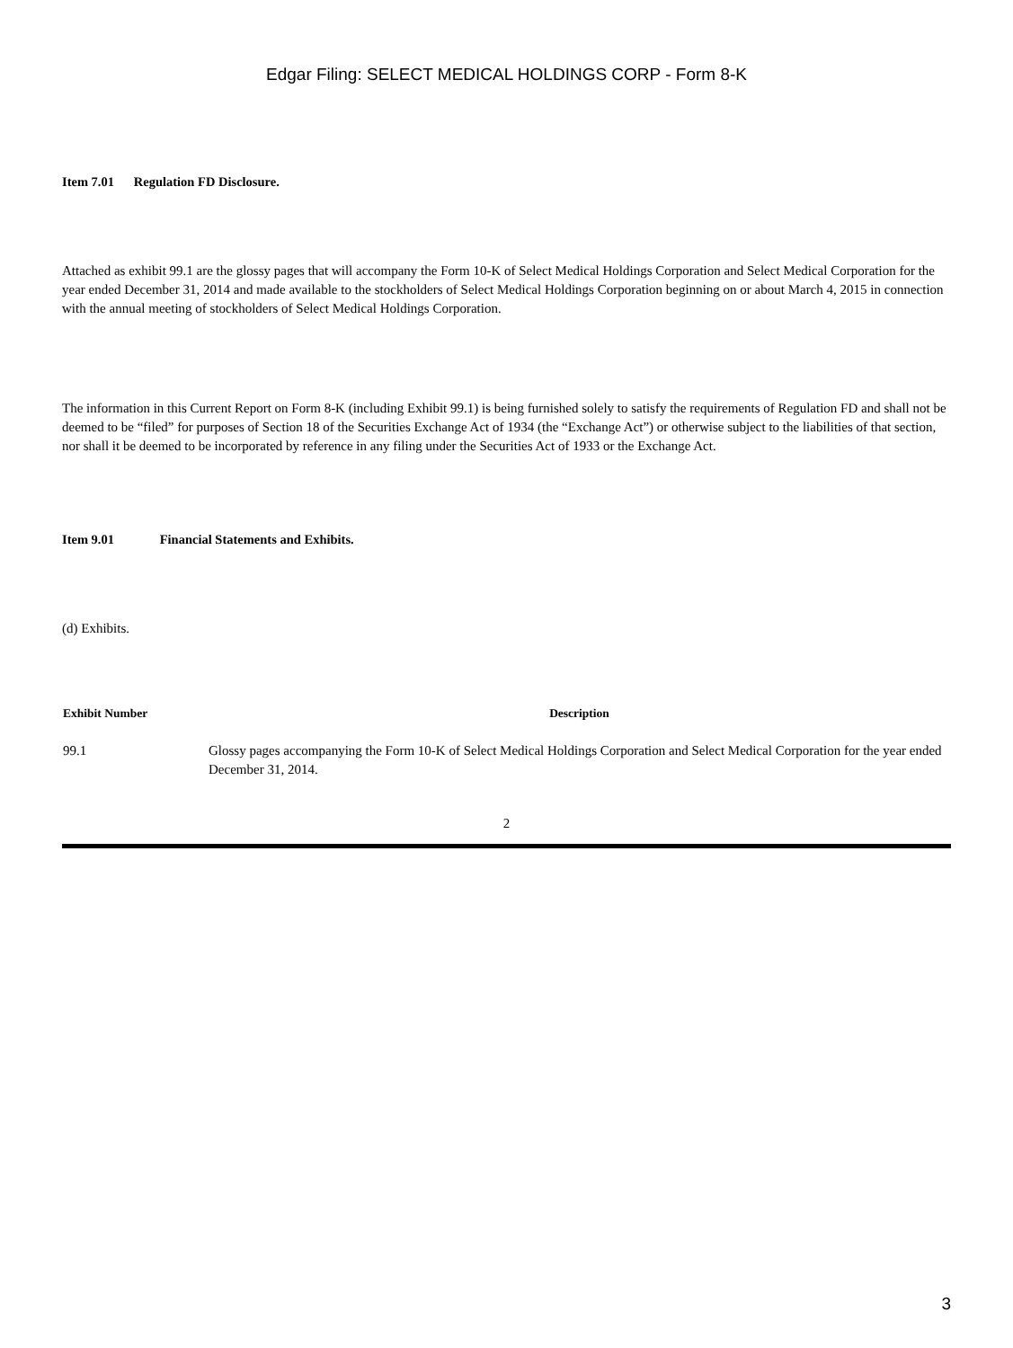Edgar Filing: SELECT MEDICAL HOLDINGS CORP - Form 8-K
Item 7.01 Regulation FD Disclosure.
Attached as exhibit 99.1 are the glossy pages that will accompany the Form 10-K of Select Medical Holdings Corporation and Select Medical Corporation for the year ended December 31, 2014 and made available to the stockholders of Select Medical Holdings Corporation beginning on or about March 4, 2015 in connection with the annual meeting of stockholders of Select Medical Holdings Corporation.
The information in this Current Report on Form 8-K (including Exhibit 99.1) is being furnished solely to satisfy the requirements of Regulation FD and shall not be deemed to be “filed” for purposes of Section 18 of the Securities Exchange Act of 1934 (the “Exchange Act”) or otherwise subject to the liabilities of that section, nor shall it be deemed to be incorporated by reference in any filing under the Securities Act of 1933 or the Exchange Act.
Item 9.01 Financial Statements and Exhibits.
(d) Exhibits.
| Exhibit Number | Description |
| --- | --- |
| 99.1 | Glossy pages accompanying the Form 10-K of Select Medical Holdings Corporation and Select Medical Corporation for the year ended December 31, 2014. |
2
3